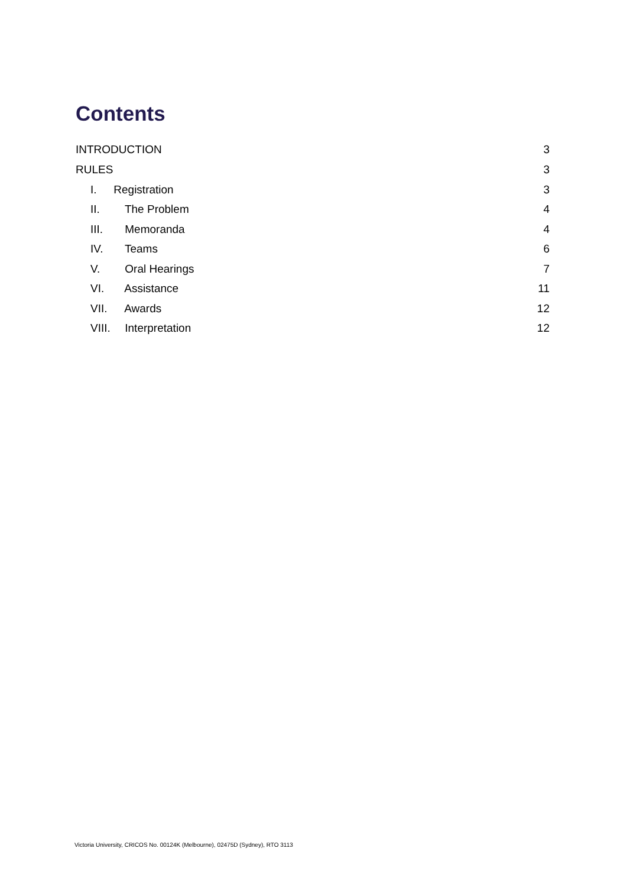Contents
INTRODUCTION 3
RULES 3
I. Registration 3
II. The Problem 4
III. Memoranda 4
IV. Teams 6
V. Oral Hearings 7
VI. Assistance 11
VII. Awards 12
VIII. Interpretation 12
Victoria University, CRICOS No. 00124K (Melbourne), 02475D (Sydney), RTO 3113